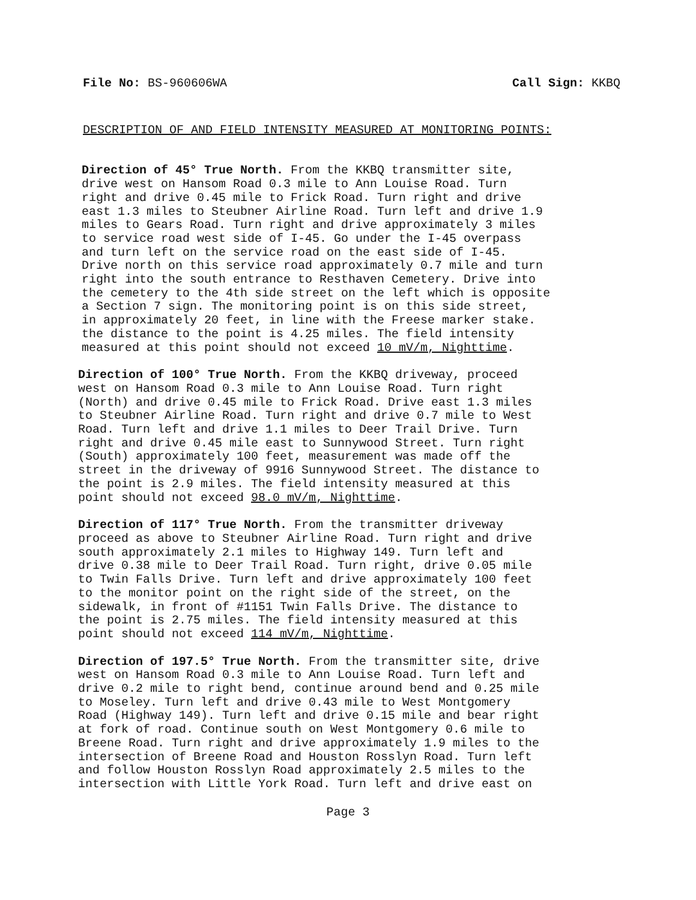File No: BS-960606WA Call Sign: KKBQ
DESCRIPTION OF AND FIELD INTENSITY MEASURED AT MONITORING POINTS:
Direction of 45° True North. From the KKBQ transmitter site, drive west on Hansom Road 0.3 mile to Ann Louise Road. Turn right and drive 0.45 mile to Frick Road. Turn right and drive east 1.3 miles to Steubner Airline Road. Turn left and drive 1.9 miles to Gears Road. Turn right and drive approximately 3 miles to service road west side of I-45. Go under the I-45 overpass and turn left on the service road on the east side of I-45. Drive north on this service road approximately 0.7 mile and turn right into the south entrance to Resthaven Cemetery. Drive into the cemetery to the 4th side street on the left which is opposite a Section 7 sign. The monitoring point is on this side street, in approximately 20 feet, in line with the Freese marker stake. the distance to the point is 4.25 miles. The field intensity measured at this point should not exceed 10 mV/m, Nighttime.
Direction of 100° True North. From the KKBQ driveway, proceed west on Hansom Road 0.3 mile to Ann Louise Road. Turn right (North) and drive 0.45 mile to Frick Road. Drive east 1.3 miles to Steubner Airline Road. Turn right and drive 0.7 mile to West Road. Turn left and drive 1.1 miles to Deer Trail Drive. Turn right and drive 0.45 mile east to Sunnywood Street. Turn right (South) approximately 100 feet, measurement was made off the street in the driveway of 9916 Sunnywood Street. The distance to the point is 2.9 miles. The field intensity measured at this point should not exceed 98.0 mV/m, Nighttime.
Direction of 117° True North. From the transmitter driveway proceed as above to Steubner Airline Road. Turn right and drive south approximately 2.1 miles to Highway 149. Turn left and drive 0.38 mile to Deer Trail Road. Turn right, drive 0.05 mile to Twin Falls Drive. Turn left and drive approximately 100 feet to the monitor point on the right side of the street, on the sidewalk, in front of #1151 Twin Falls Drive. The distance to the point is 2.75 miles. The field intensity measured at this point should not exceed 114 mV/m, Nighttime.
Direction of 197.5° True North. From the transmitter site, drive west on Hansom Road 0.3 mile to Ann Louise Road. Turn left and drive 0.2 mile to right bend, continue around bend and 0.25 mile to Moseley. Turn left and drive 0.43 mile to West Montgomery Road (Highway 149). Turn left and drive 0.15 mile and bear right at fork of road. Continue south on West Montgomery 0.6 mile to Breene Road. Turn right and drive approximately 1.9 miles to the intersection of Breene Road and Houston Rosslyn Road. Turn left and follow Houston Rosslyn Road approximately 2.5 miles to the intersection with Little York Road. Turn left and drive east on
Page 3